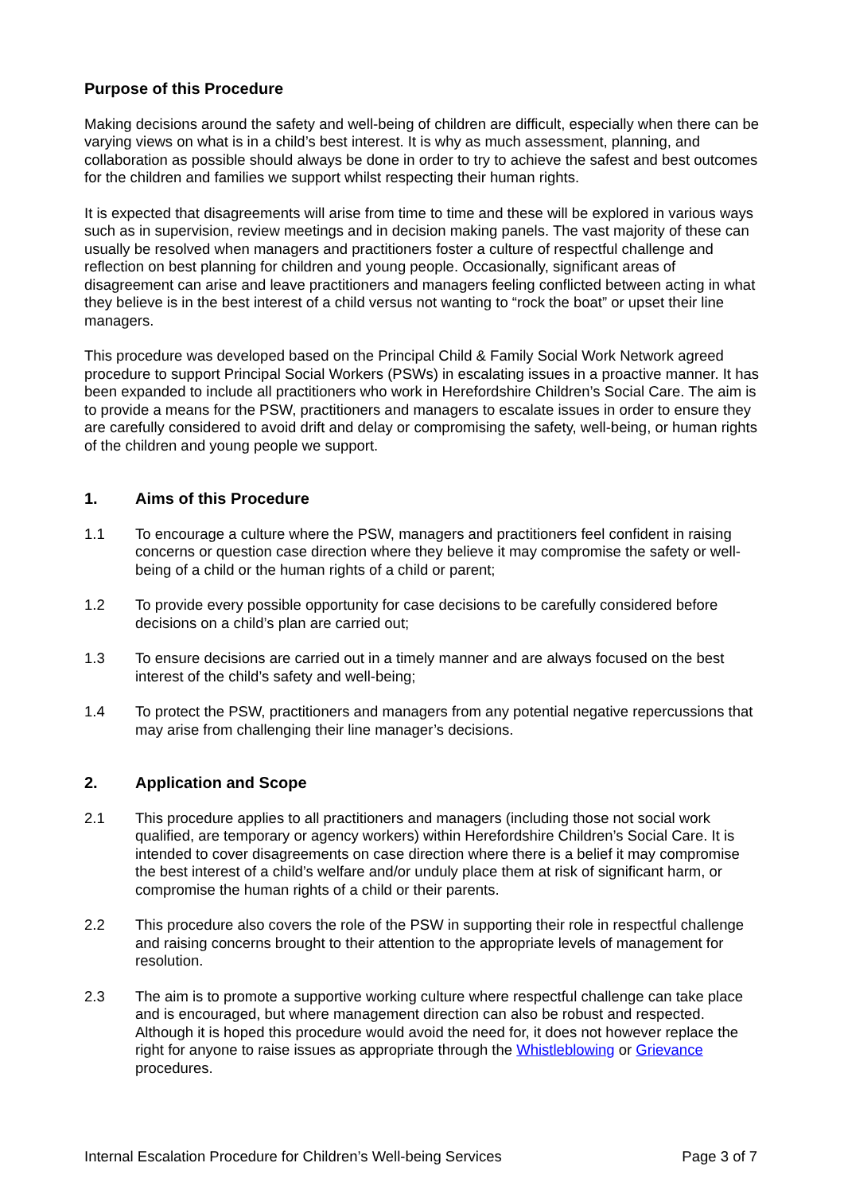Purpose of this Procedure
Making decisions around the safety and well-being of children are difficult, especially when there can be varying views on what is in a child’s best interest. It is why as much assessment, planning, and collaboration as possible should always be done in order to try to achieve the safest and best outcomes for the children and families we support whilst respecting their human rights.
It is expected that disagreements will arise from time to time and these will be explored in various ways such as in supervision, review meetings and in decision making panels. The vast majority of these can usually be resolved when managers and practitioners foster a culture of respectful challenge and reflection on best planning for children and young people. Occasionally, significant areas of disagreement can arise and leave practitioners and managers feeling conflicted between acting in what they believe is in the best interest of a child versus not wanting to “rock the boat” or upset their line managers.
This procedure was developed based on the Principal Child & Family Social Work Network agreed procedure to support Principal Social Workers (PSWs) in escalating issues in a proactive manner. It has been expanded to include all practitioners who work in Herefordshire Children’s Social Care. The aim is to provide a means for the PSW, practitioners and managers to escalate issues in order to ensure they are carefully considered to avoid drift and delay or compromising the safety, well-being, or human rights of the children and young people we support.
1. Aims of this Procedure
1.1 To encourage a culture where the PSW, managers and practitioners feel confident in raising concerns or question case direction where they believe it may compromise the safety or well-being of a child or the human rights of a child or parent;
1.2 To provide every possible opportunity for case decisions to be carefully considered before decisions on a child’s plan are carried out;
1.3 To ensure decisions are carried out in a timely manner and are always focused on the best interest of the child’s safety and well-being;
1.4 To protect the PSW, practitioners and managers from any potential negative repercussions that may arise from challenging their line manager’s decisions.
2. Application and Scope
2.1 This procedure applies to all practitioners and managers (including those not social work qualified, are temporary or agency workers) within Herefordshire Children’s Social Care. It is intended to cover disagreements on case direction where there is a belief it may compromise the best interest of a child’s welfare and/or unduly place them at risk of significant harm, or compromise the human rights of a child or their parents.
2.2 This procedure also covers the role of the PSW in supporting their role in respectful challenge and raising concerns brought to their attention to the appropriate levels of management for resolution.
2.3 The aim is to promote a supportive working culture where respectful challenge can take place and is encouraged, but where management direction can also be robust and respected. Although it is hoped this procedure would avoid the need for, it does not however replace the right for anyone to raise issues as appropriate through the Whistleblowing or Grievance procedures.
Internal Escalation Procedure for Children’s Well-being Services Page 3 of 7